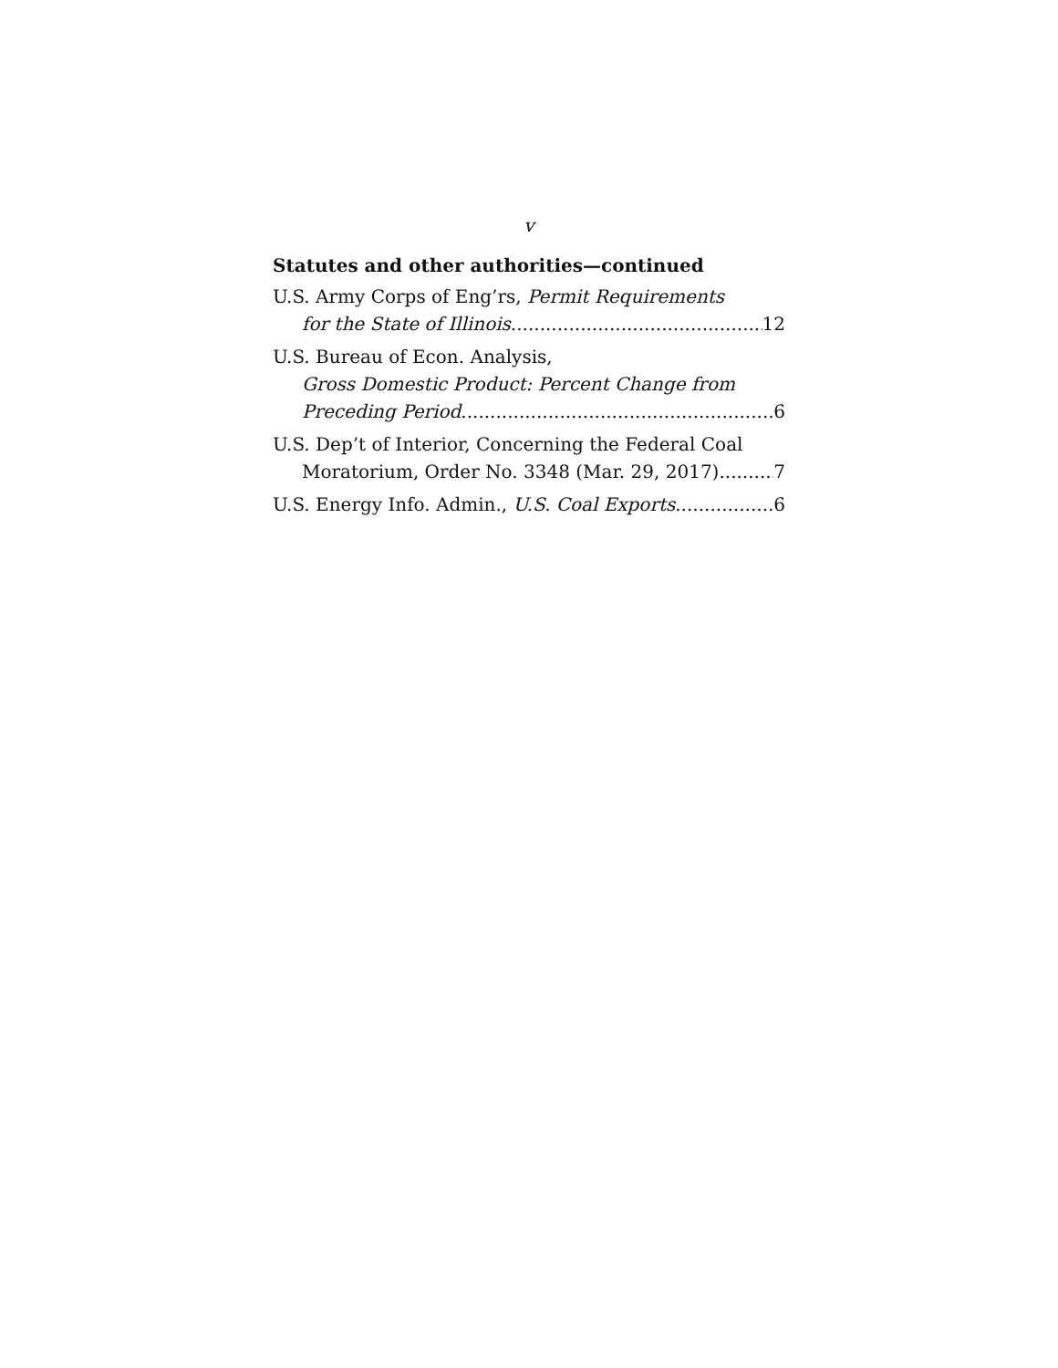v
Statutes and other authorities—continued
U.S. Army Corps of Eng’rs, Permit Requirements
for the State of Illinois 12
U.S. Bureau of Econ. Analysis,
Gross Domestic Product: Percent Change from
Preceding Period 6
U.S. Dep’t of Interior, Concerning the Federal Coal
Moratorium, Order No. 3348 (Mar. 29, 2017) 7
U.S. Energy Info. Admin., U.S. Coal Exports 6